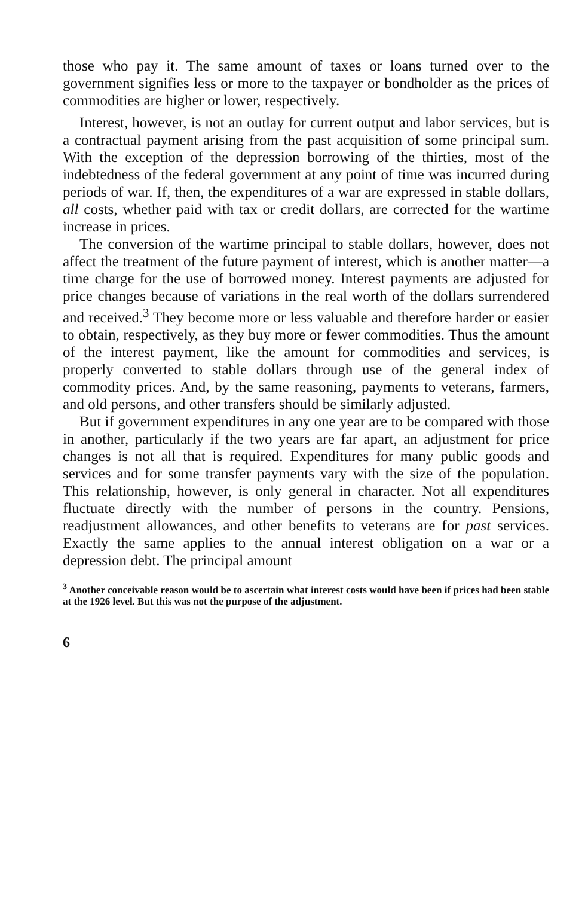those who pay it. The same amount of taxes or loans turned over to the government signifies less or more to the taxpayer or bondholder as the prices of commodities are higher or lower, respectively.
Interest, however, is not an outlay for current output and labor services, but is a contractual payment arising from the past acquisition of some principal sum. With the exception of the depression borrowing of the thirties, most of the indebtedness of the federal government at any point of time was incurred during periods of war. If, then, the expenditures of a war are expressed in stable dollars, all costs, whether paid with tax or credit dollars, are corrected for the wartime increase in prices.
The conversion of the wartime principal to stable dollars, however, does not affect the treatment of the future payment of interest, which is another matter—a time charge for the use of borrowed money. Interest payments are adjusted for price changes because of variations in the real worth of the dollars surrendered and received.<sup>3</sup> They become more or less valuable and therefore harder or easier to obtain, respectively, as they buy more or fewer commodities. Thus the amount of the interest payment, like the amount for commodities and services, is properly converted to stable dollars through use of the general index of commodity prices. And, by the same reasoning, payments to veterans, farmers, and old persons, and other transfers should be similarly adjusted.
But if government expenditures in any one year are to be compared with those in another, particularly if the two years are far apart, an adjustment for price changes is not all that is required. Expenditures for many public goods and services and for some transfer payments vary with the size of the population. This relationship, however, is only general in character. Not all expenditures fluctuate directly with the number of persons in the country. Pensions, readjustment allowances, and other benefits to veterans are for past services. Exactly the same applies to the annual interest obligation on a war or a depression debt. The principal amount
<sup>3</sup> Another conceivable reason would be to ascertain what interest costs would have been if prices had been stable at the 1926 level. But this was not the purpose of the adjustment.
6